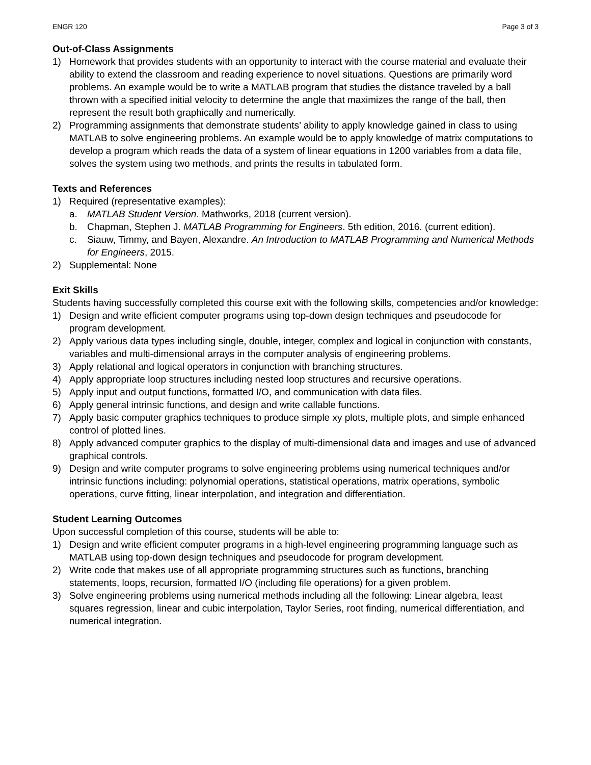ENGR 120 Page 3 of 3
Out-of-Class Assignments
1) Homework that provides students with an opportunity to interact with the course material and evaluate their ability to extend the classroom and reading experience to novel situations. Questions are primarily word problems. An example would be to write a MATLAB program that studies the distance traveled by a ball thrown with a specified initial velocity to determine the angle that maximizes the range of the ball, then represent the result both graphically and numerically.
2) Programming assignments that demonstrate students’ ability to apply knowledge gained in class to using MATLAB to solve engineering problems. An example would be to apply knowledge of matrix computations to develop a program which reads the data of a system of linear equations in 1200 variables from a data file, solves the system using two methods, and prints the results in tabulated form.
Texts and References
1) Required (representative examples):
a. MATLAB Student Version. Mathworks, 2018 (current version).
b. Chapman, Stephen J. MATLAB Programming for Engineers. 5th edition, 2016. (current edition).
c. Siauw, Timmy, and Bayen, Alexandre. An Introduction to MATLAB Programming and Numerical Methods for Engineers, 2015.
2) Supplemental: None
Exit Skills
Students having successfully completed this course exit with the following skills, competencies and/or knowledge:
1) Design and write efficient computer programs using top-down design techniques and pseudocode for program development.
2) Apply various data types including single, double, integer, complex and logical in conjunction with constants, variables and multi-dimensional arrays in the computer analysis of engineering problems.
3) Apply relational and logical operators in conjunction with branching structures.
4) Apply appropriate loop structures including nested loop structures and recursive operations.
5) Apply input and output functions, formatted I/O, and communication with data files.
6) Apply general intrinsic functions, and design and write callable functions.
7) Apply basic computer graphics techniques to produce simple xy plots, multiple plots, and simple enhanced control of plotted lines.
8) Apply advanced computer graphics to the display of multi-dimensional data and images and use of advanced graphical controls.
9) Design and write computer programs to solve engineering problems using numerical techniques and/or intrinsic functions including: polynomial operations, statistical operations, matrix operations, symbolic operations, curve fitting, linear interpolation, and integration and differentiation.
Student Learning Outcomes
Upon successful completion of this course, students will be able to:
1) Design and write efficient computer programs in a high-level engineering programming language such as MATLAB using top-down design techniques and pseudocode for program development.
2) Write code that makes use of all appropriate programming structures such as functions, branching statements, loops, recursion, formatted I/O (including file operations) for a given problem.
3) Solve engineering problems using numerical methods including all the following: Linear algebra, least squares regression, linear and cubic interpolation, Taylor Series, root finding, numerical differentiation, and numerical integration.